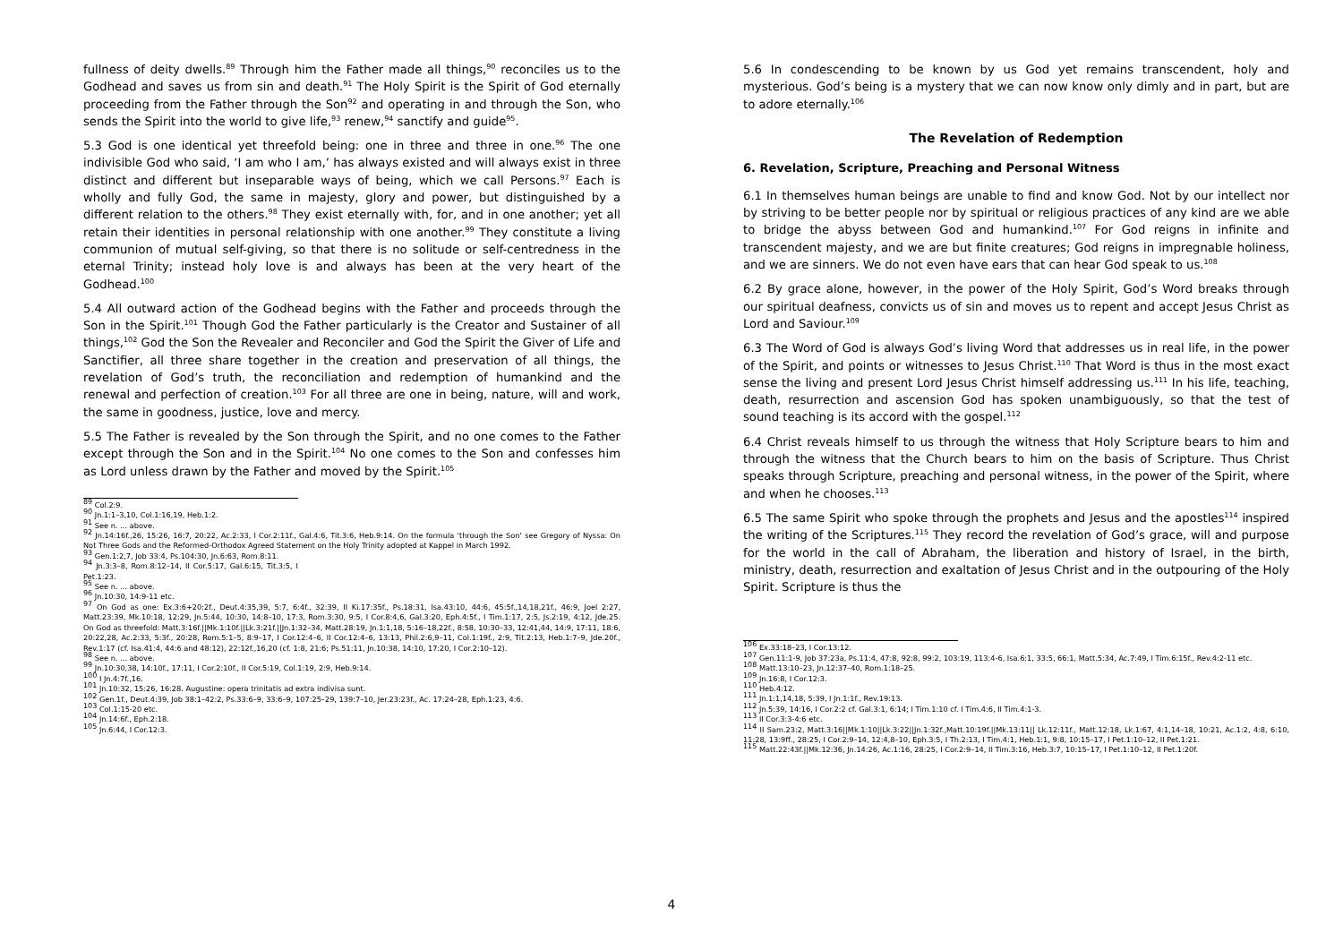fullness of deity dwells.<sup>89</sup> Through him the Father made all things,<sup>90</sup> reconciles us to the Godhead and saves us from sin and death.<sup>91</sup> The Holy Spirit is the Spirit of God eternally proceeding from the Father through the Son<sup>92</sup> and operating in and through the Son, who sends the Spirit into the world to give life,<sup>93</sup> renew,<sup>94</sup> sanctify and guide<sup>95</sup>.
5.3 God is one identical yet threefold being: one in three and three in one.<sup>96</sup> The one indivisible God who said, ‘I am who I am,’ has always existed and will always exist in three distinct and different but inseparable ways of being, which we call Persons.<sup>97</sup> Each is wholly and fully God, the same in majesty, glory and power, but distinguished by a different relation to the others.<sup>98</sup> They exist eternally with, for, and in one another; yet all retain their identities in personal relationship with one another.<sup>99</sup> They constitute a living communion of mutual self-giving, so that there is no solitude or self-centredness in the eternal Trinity; instead holy love is and always has been at the very heart of the Godhead.<sup>100</sup>
5.4 All outward action of the Godhead begins with the Father and proceeds through the Son in the Spirit.<sup>101</sup> Though God the Father particularly is the Creator and Sustainer of all things,<sup>102</sup> God the Son the Revealer and Reconciler and God the Spirit the Giver of Life and Sanctifier, all three share together in the creation and preservation of all things, the revelation of God’s truth, the reconciliation and redemption of humankind and the renewal and perfection of creation.<sup>103</sup> For all three are one in being, nature, will and work, the same in goodness, justice, love and mercy.
5.5 The Father is revealed by the Son through the Spirit, and no one comes to the Father except through the Son and in the Spirit.<sup>104</sup> No one comes to the Son and confesses him as Lord unless drawn by the Father and moved by the Spirit.<sup>105</sup>
<sup>89</sup> Col.2:9.
<sup>90</sup> Jn.1:1–3,10, Col.1:16,19, Heb.1:2.
<sup>91</sup> See n. … above.
<sup>92</sup> Jn.14:16f.,26, 15:26, 16:7, 20:22, Ac.2:33, I Cor.2:11f., Gal.4:6, Tit.3:6, Heb.9:14. On the formula ‘through the Son’ see Gregory of Nyssa: On Not Three Gods and the Reformed-Orthodox Agreed Statement on the Holy Trinity adopted at Kappel in March 1992.
<sup>93</sup> Gen.1:2,7, Job 33:4, Ps.104:30, Jn.6:63, Rom.8:11.
<sup>94</sup> Jn.3:3–8, Rom.8:12–14, II Cor.5:17, Gal.6:15, Tit.3:5, I Pet.1:23.
<sup>95</sup> See n. … above.
<sup>96</sup> Jn.10:30, 14:9-11 etc.
<sup>97</sup> On God as one: Ex.3:6+20:2f., Deut.4:35,39, 5:7, 6:4f., 32:39, II Ki.17:35f., Ps.18:31, Isa.43:10, 44:6, 45:5f.,14,18,21f., 46:9, Joel 2:27, Matt.23:39, Mk.10:18, 12:29, Jn.5:44, 10:30, 14:8–10, 17:3, Rom.3:30, 9:5, I Cor.8:4,6, Gal.3:20, Eph.4:5f., I Tim.1:17, 2:5, Js.2:19, 4:12, Jde.25. On God as threefold: Matt.3:16f.||Mk.1:10f.||Lk.3:21f.||Jn.1:32–34, Matt.28:19, Jn.1:1,18, 5:16–18,22f., 8:58, 10:30–33, 12:41,44, 14:9, 17:11, 18:6, 20:22,28, Ac.2:33, 5:3f., 20:28, Rom.5:1–5, 8:9–17, I Cor.12:4–6, II Cor.12:4–6, 13:13, Phil.2:6,9–11, Col.1:19f., 2:9, Tit.2:13, Heb.1:7–9, Jde.20f., Rev.1:17 (cf. Isa.41:4, 44:6 and 48:12), 22:12f.,16,20 (cf. 1:8, 21:6; Ps.51:11, Jn.10:38, 14:10, 17:20, I Cor.2:10–12).
<sup>98</sup> See n. … above.
<sup>99</sup> Jn.10:30,38, 14:10f., 17:11, I Cor.2:10f., II Cor.5:19, Col.1:19, 2:9, Heb.9:14.
<sup>100</sup> I Jn.4:7f.,16.
<sup>101</sup> Jn.10:32, 15:26, 16:28. Augustine: opera trinitatis ad extra indivisa sunt.
<sup>102</sup> Gen.1f., Deut.4:39, Job 38:1–42:2, Ps.33:6–9, 33:6–9, 107:25–29, 139:7–10, Jer.23:23f., Ac. 17:24–28, Eph.1:23, 4:6.
<sup>103</sup> Col.1:15-20 etc.
<sup>104</sup> Jn.14:6f., Eph.2:18.
<sup>105</sup> Jn.6:44, I Cor.12:3.
5.6 In condescending to be known by us God yet remains transcendent, holy and mysterious. God’s being is a mystery that we can now know only dimly and in part, but are to adore eternally.<sup>106</sup>
The Revelation of Redemption
6. Revelation, Scripture, Preaching and Personal Witness
6.1 In themselves human beings are unable to find and know God. Not by our intellect nor by striving to be better people nor by spiritual or religious practices of any kind are we able to bridge the abyss between God and humankind.<sup>107</sup> For God reigns in infinite and transcendent majesty, and we are but finite creatures; God reigns in impregnable holiness, and we are sinners. We do not even have ears that can hear God speak to us.<sup>108</sup>
6.2 By grace alone, however, in the power of the Holy Spirit, God’s Word breaks through our spiritual deafness, convicts us of sin and moves us to repent and accept Jesus Christ as Lord and Saviour.<sup>109</sup>
6.3 The Word of God is always God’s living Word that addresses us in real life, in the power of the Spirit, and points or witnesses to Jesus Christ.<sup>110</sup> That Word is thus in the most exact sense the living and present Lord Jesus Christ himself addressing us.<sup>111</sup> In his life, teaching, death, resurrection and ascension God has spoken unambiguously, so that the test of sound teaching is its accord with the gospel.<sup>112</sup>
6.4 Christ reveals himself to us through the witness that Holy Scripture bears to him and through the witness that the Church bears to him on the basis of Scripture. Thus Christ speaks through Scripture, preaching and personal witness, in the power of the Spirit, where and when he chooses.<sup>113</sup>
6.5 The same Spirit who spoke through the prophets and Jesus and the apostles<sup>114</sup> inspired the writing of the Scriptures.<sup>115</sup> They record the revelation of God’s grace, will and purpose for the world in the call of Abraham, the liberation and history of Israel, in the birth, ministry, death, resurrection and exaltation of Jesus Christ and in the outpouring of the Holy Spirit. Scripture is thus the
<sup>106</sup> Ex.33:18–23, I Cor.13:12.
<sup>107</sup> Gen.11:1-9, Job 37:23a, Ps.11:4, 47:8, 92:8, 99:2, 103:19, 113:4-6, Isa.6:1, 33:5, 66:1, Matt.5:34, Ac.7:49, I Tim.6:15f., Rev.4:2-11 etc.
<sup>108</sup> Matt.13:10–23, Jn.12:37–40, Rom.1:18–25.
<sup>109</sup> Jn.16:8, I Cor.12:3.
<sup>110</sup> Heb.4:12.
<sup>111</sup> Jn.1:1,14,18, 5:39, I Jn.1:1f., Rev.19:13.
<sup>112</sup> Jn.5:39, 14:16, I Cor.2:2 cf. Gal.3:1, 6:14; I Tim.1:10 cf. I Tim.4:6, II Tim.4:1-3.
<sup>113</sup> II Cor.3:3-4:6 etc.
<sup>114</sup> II Sam.23:2, Matt.3:16||Mk.1:10||Lk.3:22||Jn.1:32f.,Matt.10:19f.||Mk.13:11|| Lk.12:11f., Matt.12:18, Lk.1:67, 4:1,14–18, 10:21, Ac.1:2, 4:8, 6:10, 11:28, 13:9ff., 28:25, I Cor.2:9–14, 12:4,8–10, Eph.3:5, I Th.2:13, I Tim.4:1, Heb.1:1, 9:8, 10:15–17, I Pet.1:10–12, II Pet.1:21.
<sup>115</sup> Matt.22:43f.||Mk.12:36, Jn.14:26, Ac.1:16, 28:25, I Cor.2:9–14, II Tim.3:16, Heb.3:7, 10:15–17, I Pet.1:10–12, II Pet.1:20f.
4